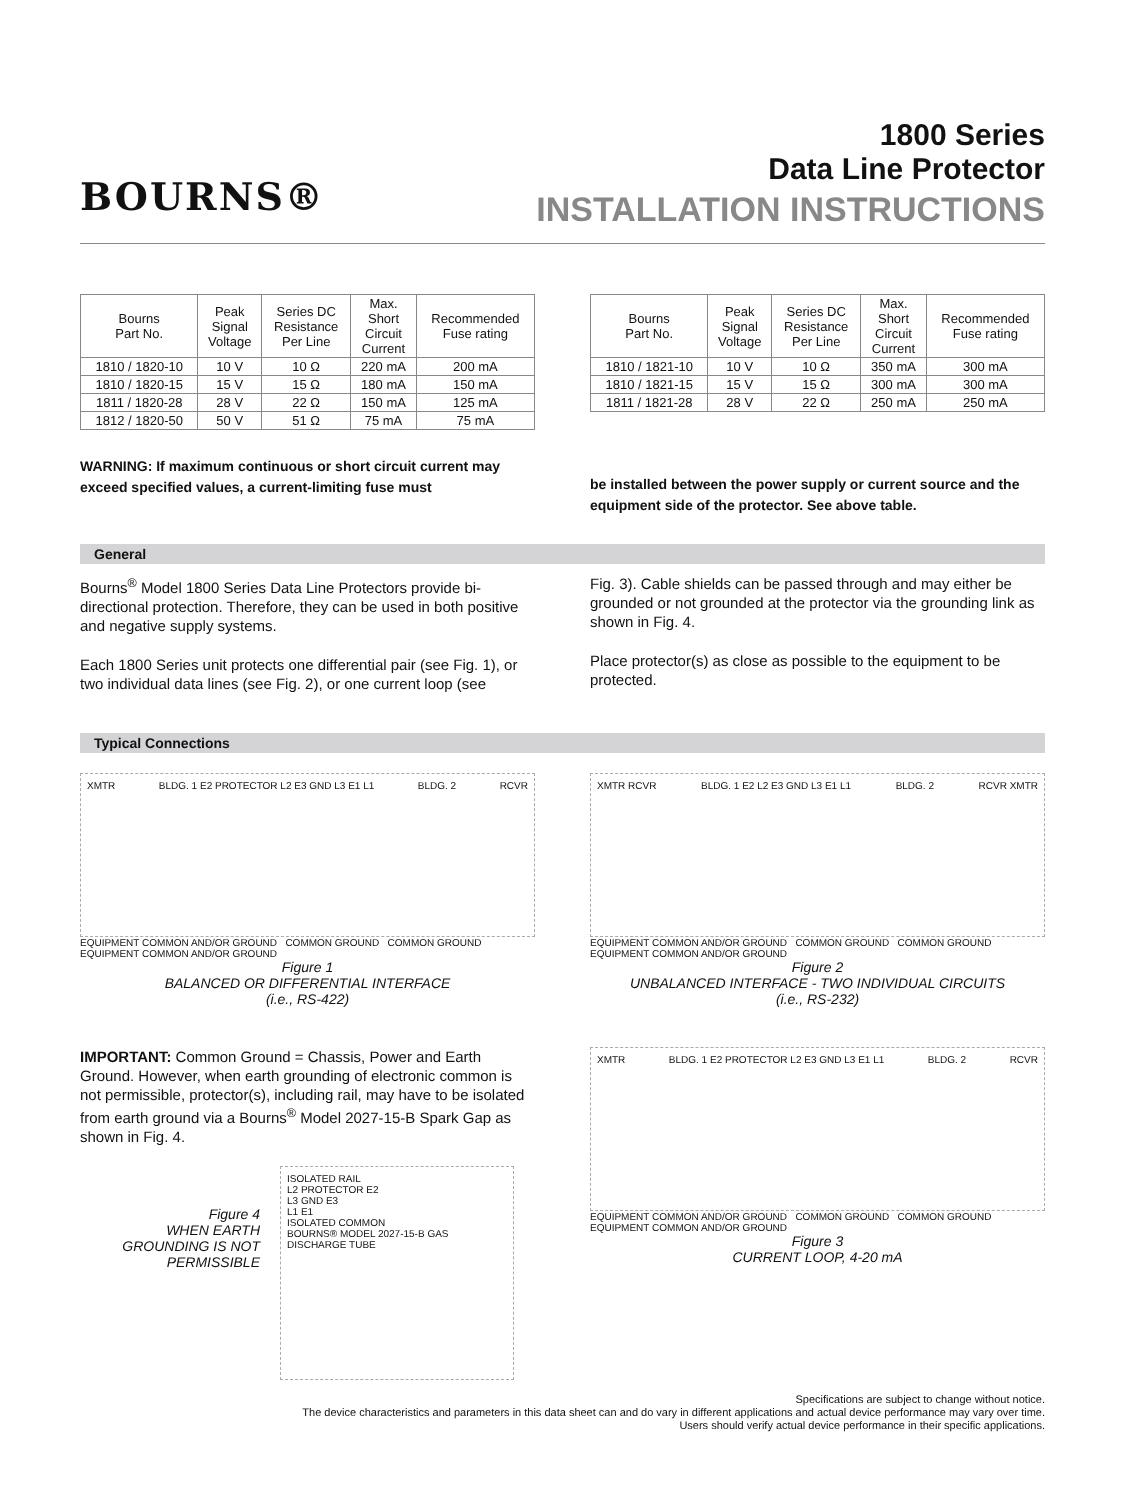BOURNS®
1800 Series
Data Line Protector
INSTALLATION INSTRUCTIONS
| Bourns Part No. | Peak Signal Voltage | Series DC Resistance Per Line | Max. Short Circuit Current | Recommended Fuse rating |
| --- | --- | --- | --- | --- |
| 1810 / 1820-10 | 10 V | 10 Ω | 220 mA | 200 mA |
| 1810 / 1820-15 | 15 V | 15 Ω | 180 mA | 150 mA |
| 1811 / 1820-28 | 28 V | 22 Ω | 150 mA | 125 mA |
| 1812 / 1820-50 | 50 V | 51 Ω | 75 mA | 75 mA |
WARNING: If maximum continuous or short circuit current may exceed specified values, a current-limiting fuse must
| Bourns Part No. | Peak Signal Voltage | Series DC Resistance Per Line | Max. Short Circuit Current | Recommended Fuse rating |
| --- | --- | --- | --- | --- |
| 1810 / 1821-10 | 10 V | 10 Ω | 350 mA | 300 mA |
| 1810 / 1821-15 | 15 V | 15 Ω | 300 mA | 300 mA |
| 1811 / 1821-28 | 28 V | 22 Ω | 250 mA | 250 mA |
be installed between the power supply or current source and the equipment side of the protector. See above table.
General
Bourns<sup>®</sup> Model 1800 Series Data Line Protectors provide bi-directional protection. Therefore, they can be used in both positive and negative supply systems.
Each 1800 Series unit protects one differential pair (see Fig. 1), or two individual data lines (see Fig. 2), or one current loop (see
Fig. 3). Cable shields can be passed through and may either be grounded or not grounded at the protector via the grounding link as shown in Fig. 4.
Place protector(s) as close as possible to the equipment to be protected.
Typical Connections
XMTR BLDG. 1 E2 PROTECTOR L2 E3 GND L3 E1 L1 BLDG. 2 RCVR
EQUIPMENT COMMON AND/OR GROUND COMMON GROUND COMMON GROUND EQUIPMENT COMMON AND/OR GROUND
Figure 1
BALANCED OR DIFFERENTIAL INTERFACE
(i.e., RS-422)
IMPORTANT: Common Ground = Chassis, Power and Earth Ground. However, when earth grounding of electronic common is not permissible, protector(s), including rail, may have to be isolated from earth ground via a Bourns<sup>®</sup> Model 2027-15-B Spark Gap as shown in Fig. 4.
Figure 4
WHEN EARTH GROUNDING IS NOT PERMISSIBLE
ISOLATED RAIL
L2 PROTECTOR E2
L3 GND E3
L1 E1
ISOLATED COMMON
BOURNS® MODEL 2027-15-B GAS DISCHARGE TUBE
XMTR RCVR BLDG. 1 E2 L2 E3 GND L3 E1 L1 BLDG. 2 RCVR XMTR
EQUIPMENT COMMON AND/OR GROUND COMMON GROUND COMMON GROUND EQUIPMENT COMMON AND/OR GROUND
Figure 2
UNBALANCED INTERFACE - TWO INDIVIDUAL CIRCUITS
(i.e., RS-232)
XMTR BLDG. 1 E2 PROTECTOR L2 E3 GND L3 E1 L1 BLDG. 2 RCVR
EQUIPMENT COMMON AND/OR GROUND COMMON GROUND COMMON GROUND EQUIPMENT COMMON AND/OR GROUND
Figure 3
CURRENT LOOP, 4-20 mA
Specifications are subject to change without notice.
The device characteristics and parameters in this data sheet can and do vary in different applications and actual device performance may vary over time.
Users should verify actual device performance in their specific applications.